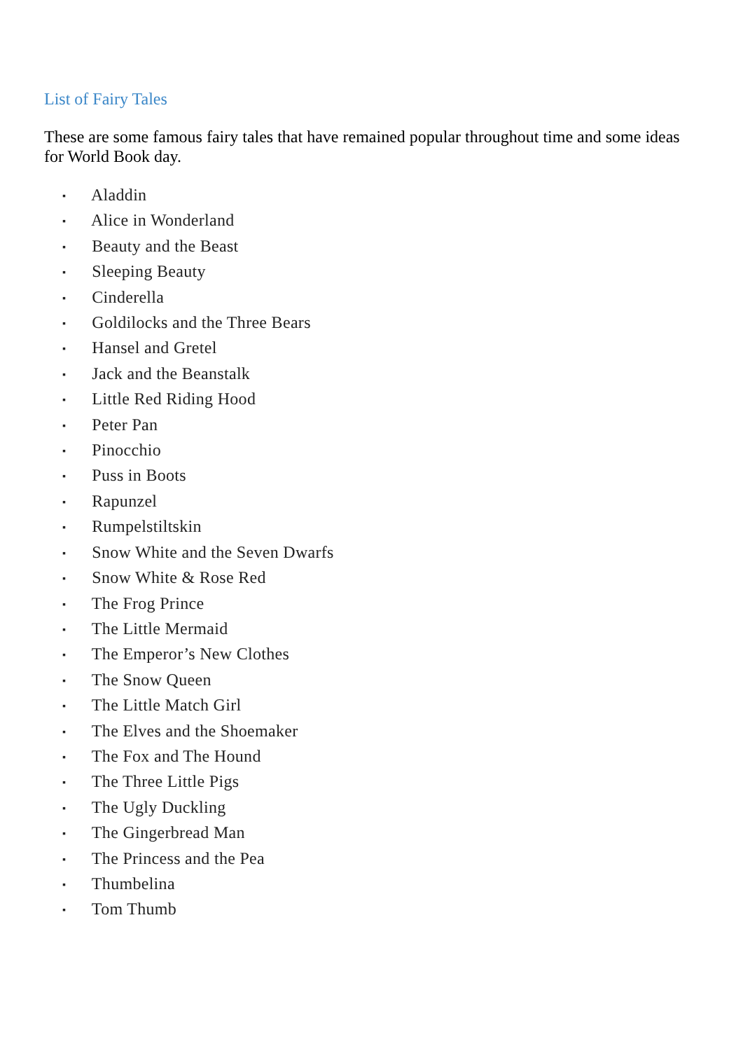List of Fairy Tales
These are some famous fairy tales that have remained popular throughout time and some ideas for World Book day.
▪ Aladdin
▪ Alice in Wonderland
▪ Beauty and the Beast
▪ Sleeping Beauty
▪ Cinderella
▪ Goldilocks and the Three Bears
▪ Hansel and Gretel
▪ Jack and the Beanstalk
▪ Little Red Riding Hood
▪ Peter Pan
▪ Pinocchio
▪ Puss in Boots
▪ Rapunzel
▪ Rumpelstiltskin
▪ Snow White and the Seven Dwarfs
▪ Snow White & Rose Red
▪ The Frog Prince
▪ The Little Mermaid
▪ The Emperor’s New Clothes
▪ The Snow Queen
▪ The Little Match Girl
▪ The Elves and the Shoemaker
▪ The Fox and The Hound
▪ The Three Little Pigs
▪ The Ugly Duckling
▪ The Gingerbread Man
▪ The Princess and the Pea
▪ Thumbelina
▪ Tom Thumb